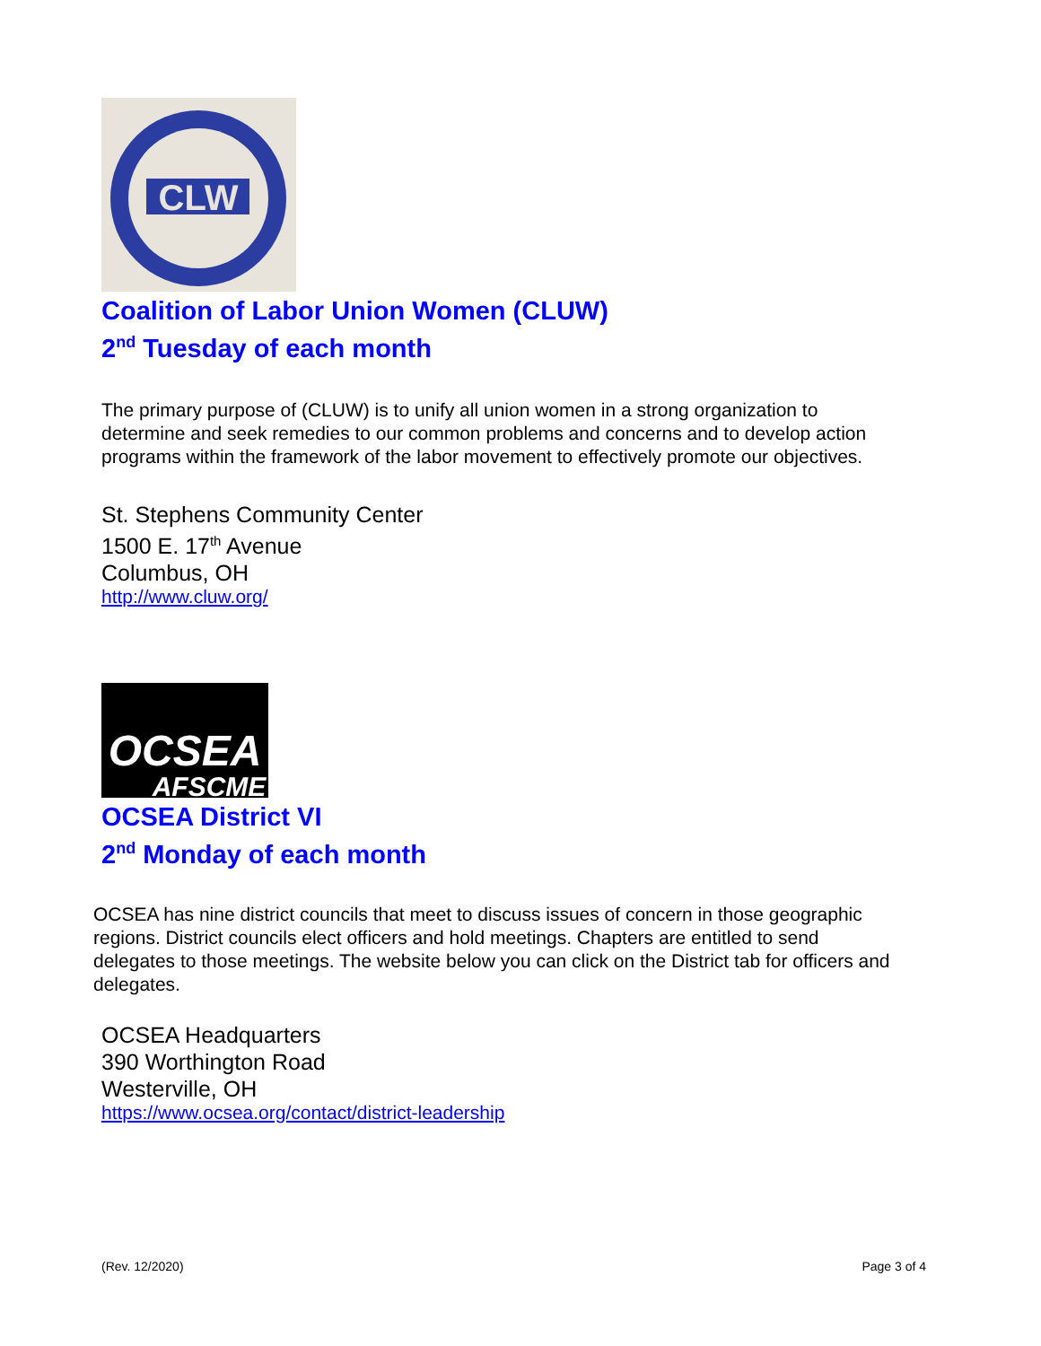CLW
Coalition of Labor Union Women (CLUW)
2<sup>nd</sup> Tuesday of each month
The primary purpose of (CLUW) is to unify all union women in a strong organization to
determine and seek remedies to our common problems and concerns and to develop action
programs within the framework of the labor movement to effectively promote our objectives.
St. Stephens Community Center
1500 E. 17<sup>th</sup> Avenue
Columbus, OH
http://www.cluw.org/
OCSEA
AFSCME
OCSEA District VI
2<sup>nd</sup> Monday of each month
OCSEA has nine district councils that meet to discuss issues of concern in those geographic
regions. District councils elect officers and hold meetings. Chapters are entitled to send
delegates to those meetings. The website below you can click on the District tab for officers and
delegates.
OCSEA Headquarters
390 Worthington Road
Westerville, OH
https://www.ocsea.org/contact/district-leadership
(Rev. 12/2020) Page 3 of 4